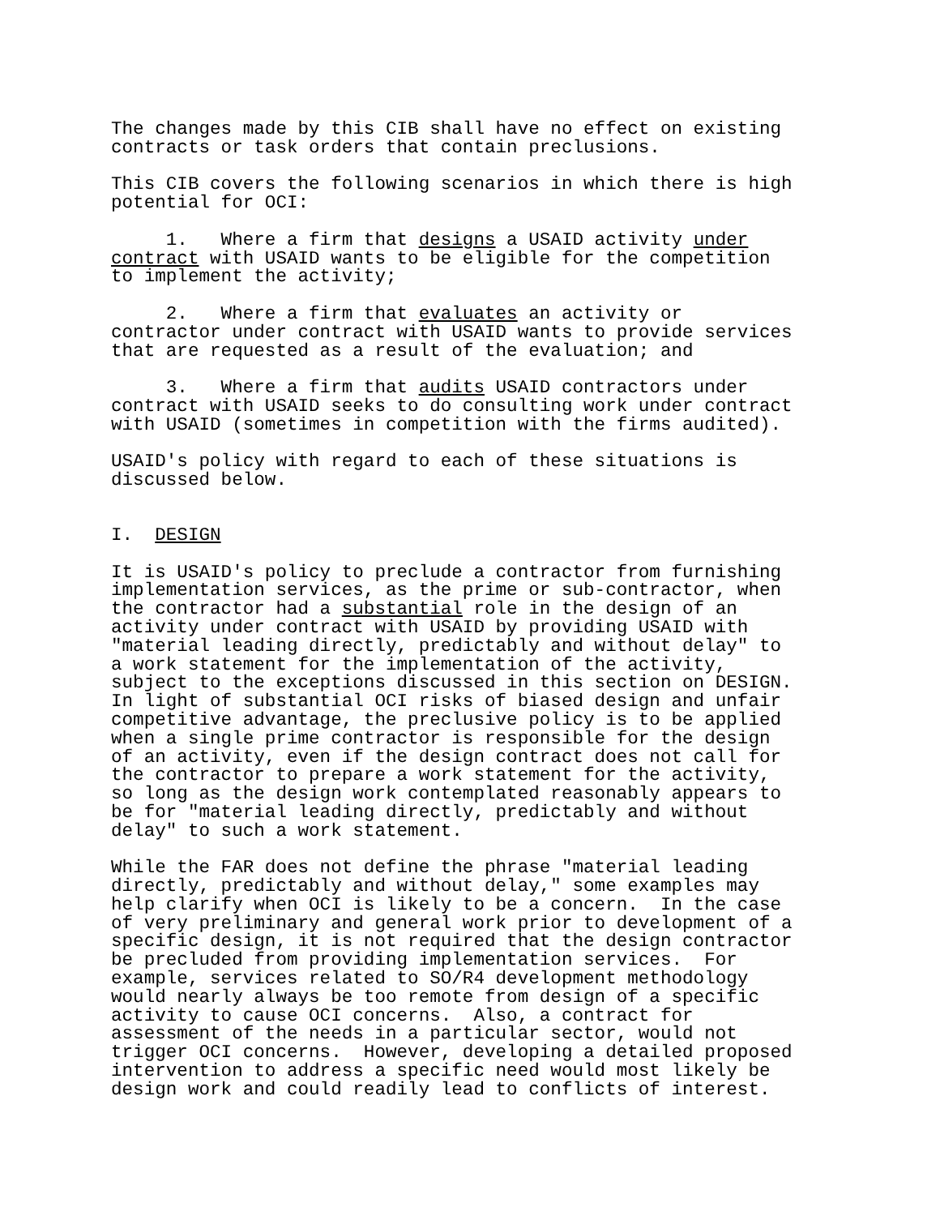The changes made by this CIB shall have no effect on existing contracts or task orders that contain preclusions.
This CIB covers the following scenarios in which there is high potential for OCI:
1. Where a firm that designs a USAID activity under contract with USAID wants to be eligible for the competition to implement the activity;
2. Where a firm that evaluates an activity or contractor under contract with USAID wants to provide services that are requested as a result of the evaluation; and
3. Where a firm that audits USAID contractors under contract with USAID seeks to do consulting work under contract with USAID (sometimes in competition with the firms audited).
USAID's policy with regard to each of these situations is discussed below.
I. DESIGN
It is USAID's policy to preclude a contractor from furnishing implementation services, as the prime or sub-contractor, when the contractor had a substantial role in the design of an activity under contract with USAID by providing USAID with "material leading directly, predictably and without delay" to a work statement for the implementation of the activity, subject to the exceptions discussed in this section on DESIGN. In light of substantial OCI risks of biased design and unfair competitive advantage, the preclusive policy is to be applied when a single prime contractor is responsible for the design of an activity, even if the design contract does not call for the contractor to prepare a work statement for the activity, so long as the design work contemplated reasonably appears to be for "material leading directly, predictably and without delay" to such a work statement.
While the FAR does not define the phrase "material leading directly, predictably and without delay," some examples may help clarify when OCI is likely to be a concern. In the case of very preliminary and general work prior to development of a specific design, it is not required that the design contractor be precluded from providing implementation services. For example, services related to SO/R4 development methodology would nearly always be too remote from design of a specific activity to cause OCI concerns. Also, a contract for assessment of the needs in a particular sector, would not trigger OCI concerns. However, developing a detailed proposed intervention to address a specific need would most likely be design work and could readily lead to conflicts of interest.